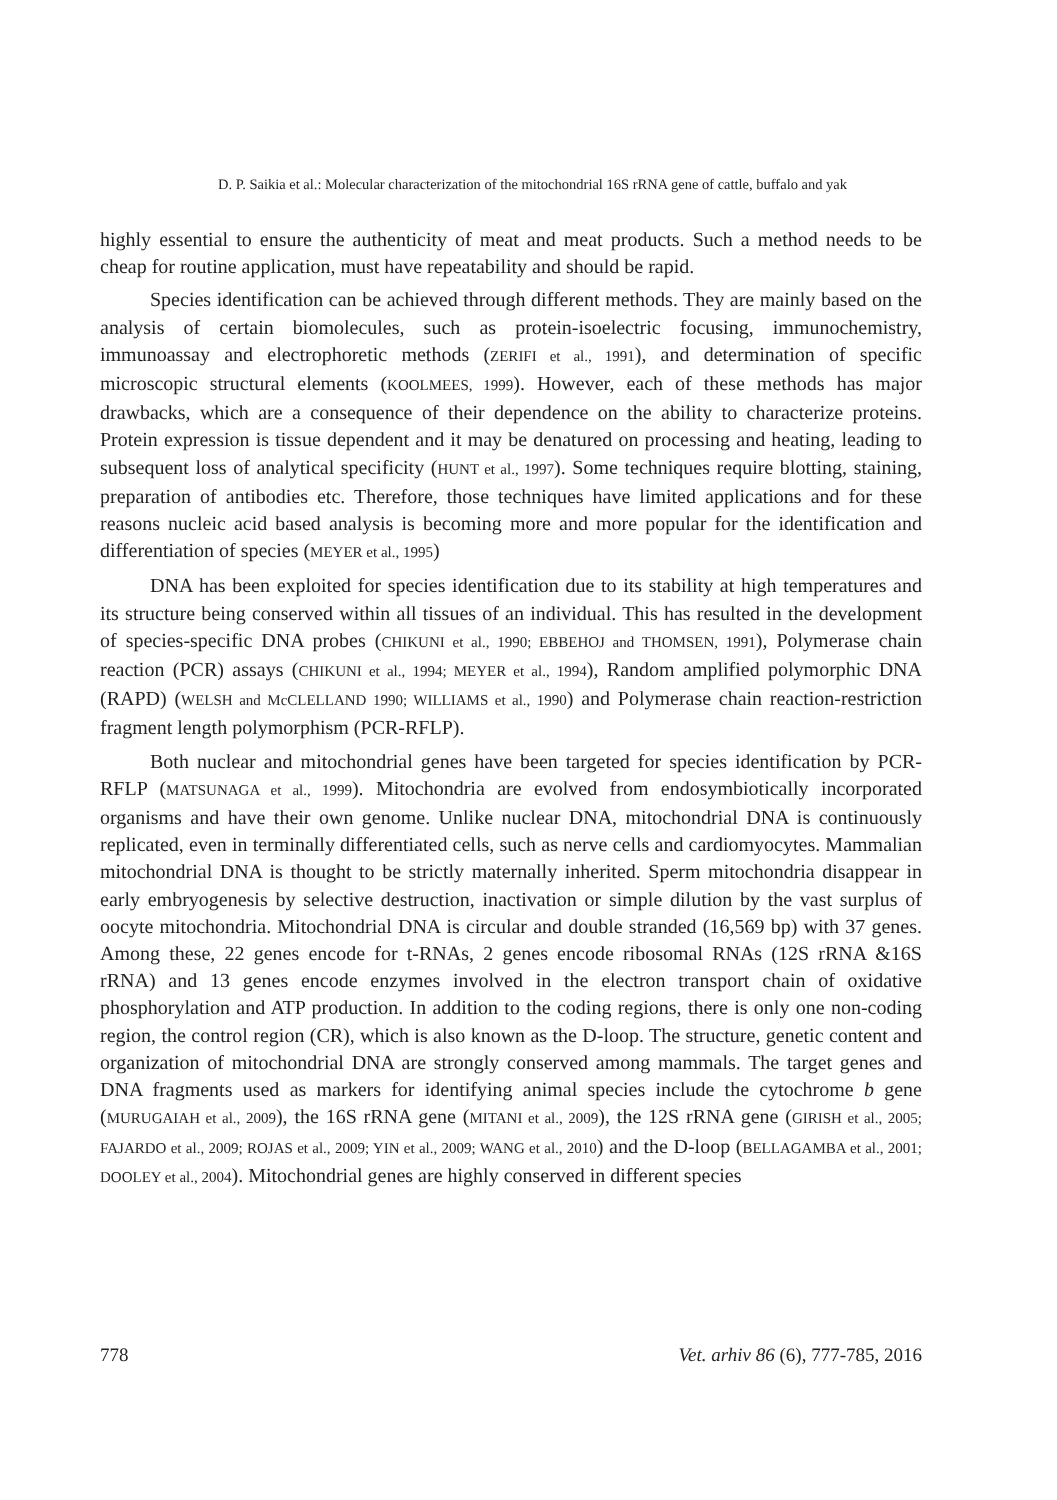D. P. Saikia et al.: Molecular characterization of the mitochondrial 16S rRNA gene of cattle, buffalo and yak
highly essential to ensure the authenticity of meat and meat products. Such a method needs to be cheap for routine application, must have repeatability and should be rapid.
Species identification can be achieved through different methods. They are mainly based on the analysis of certain biomolecules, such as protein-isoelectric focusing, immunochemistry, immunoassay and electrophoretic methods (ZERIFI et al., 1991), and determination of specific microscopic structural elements (KOOLMEES, 1999). However, each of these methods has major drawbacks, which are a consequence of their dependence on the ability to characterize proteins. Protein expression is tissue dependent and it may be denatured on processing and heating, leading to subsequent loss of analytical specificity (HUNT et al., 1997). Some techniques require blotting, staining, preparation of antibodies etc. Therefore, those techniques have limited applications and for these reasons nucleic acid based analysis is becoming more and more popular for the identification and differentiation of species (MEYER et al., 1995)
DNA has been exploited for species identification due to its stability at high temperatures and its structure being conserved within all tissues of an individual. This has resulted in the development of species-specific DNA probes (CHIKUNI et al., 1990; EBBEHOJ and THOMSEN, 1991), Polymerase chain reaction (PCR) assays (CHIKUNI et al., 1994; MEYER et al., 1994), Random amplified polymorphic DNA (RAPD) (WELSH and McCLELLAND 1990; WILLIAMS et al., 1990) and Polymerase chain reaction-restriction fragment length polymorphism (PCR-RFLP).
Both nuclear and mitochondrial genes have been targeted for species identification by PCR-RFLP (MATSUNAGA et al., 1999). Mitochondria are evolved from endosymbiotically incorporated organisms and have their own genome. Unlike nuclear DNA, mitochondrial DNA is continuously replicated, even in terminally differentiated cells, such as nerve cells and cardiomyocytes. Mammalian mitochondrial DNA is thought to be strictly maternally inherited. Sperm mitochondria disappear in early embryogenesis by selective destruction, inactivation or simple dilution by the vast surplus of oocyte mitochondria. Mitochondrial DNA is circular and double stranded (16,569 bp) with 37 genes. Among these, 22 genes encode for t-RNAs, 2 genes encode ribosomal RNAs (12S rRNA &16S rRNA) and 13 genes encode enzymes involved in the electron transport chain of oxidative phosphorylation and ATP production. In addition to the coding regions, there is only one non-coding region, the control region (CR), which is also known as the D-loop. The structure, genetic content and organization of mitochondrial DNA are strongly conserved among mammals. The target genes and DNA fragments used as markers for identifying animal species include the cytochrome b gene (MURUGAIAH et al., 2009), the 16S rRNA gene (MITANI et al., 2009), the 12S rRNA gene (GIRISH et al., 2005; FAJARDO et al., 2009; ROJAS et al., 2009; YIN et al., 2009; WANG et al., 2010) and the D-loop (BELLAGAMBA et al., 2001; DOOLEY et al., 2004). Mitochondrial genes are highly conserved in different species
778 Vet. arhiv 86 (6), 777-785, 2016